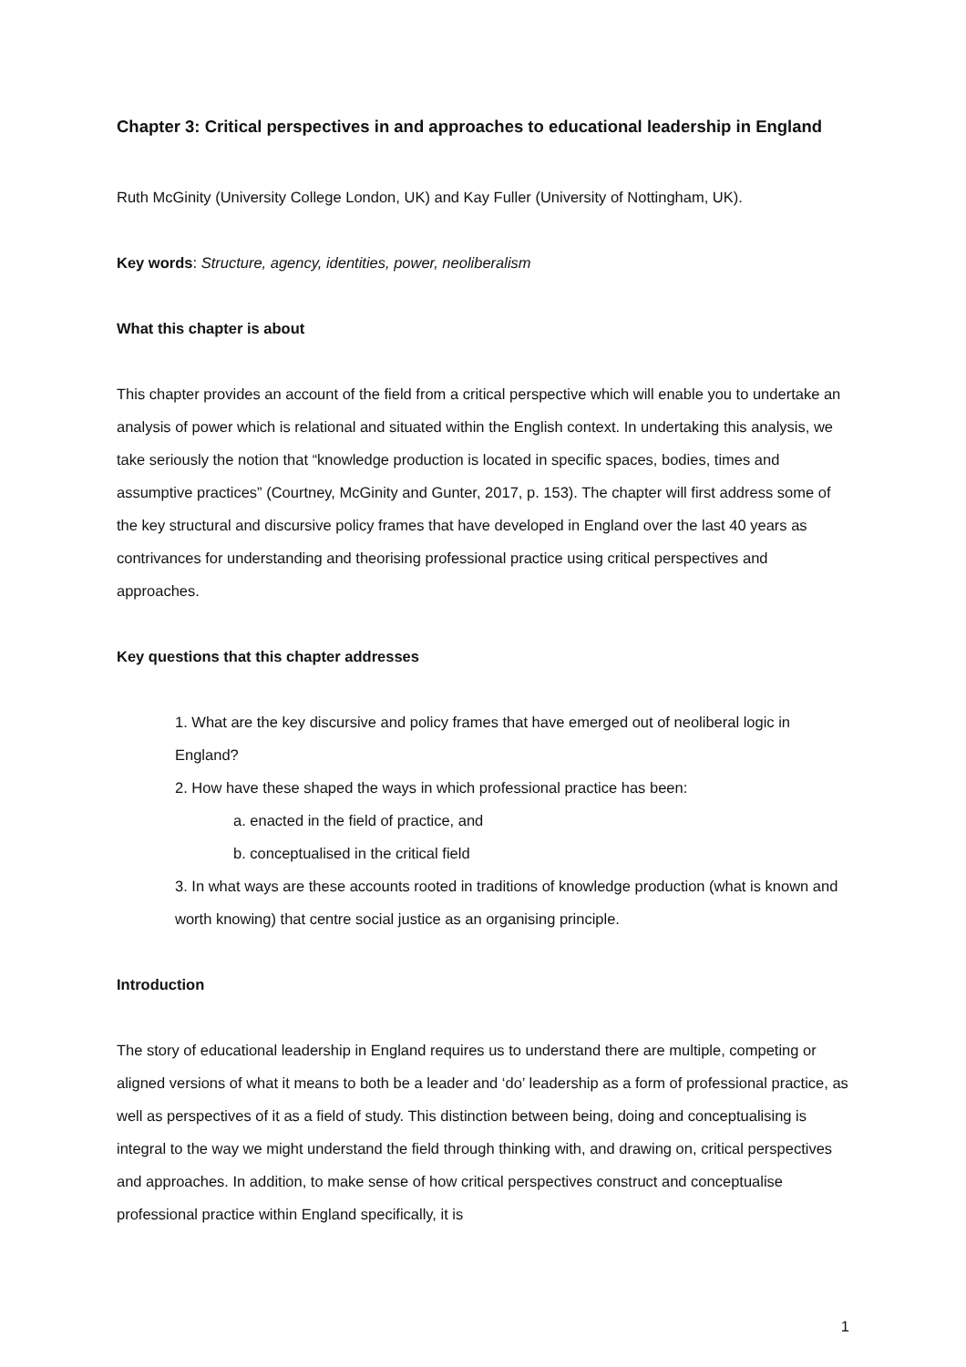Chapter 3: Critical perspectives in and approaches to educational leadership in England
Ruth McGinity (University College London, UK) and Kay Fuller (University of Nottingham, UK).
Key words: Structure, agency, identities, power, neoliberalism
What this chapter is about
This chapter provides an account of the field from a critical perspective which will enable you to undertake an analysis of power which is relational and situated within the English context. In undertaking this analysis, we take seriously the notion that “knowledge production is located in specific spaces, bodies, times and assumptive practices” (Courtney, McGinity and Gunter, 2017, p. 153). The chapter will first address some of the key structural and discursive policy frames that have developed in England over the last 40 years as contrivances for understanding and theorising professional practice using critical perspectives and approaches.
Key questions that this chapter addresses
1. What are the key discursive and policy frames that have emerged out of neoliberal logic in England?
2. How have these shaped the ways in which professional practice has been:
a. enacted in the field of practice, and
b. conceptualised in the critical field
3. In what ways are these accounts rooted in traditions of knowledge production (what is known and worth knowing) that centre social justice as an organising principle.
Introduction
The story of educational leadership in England requires us to understand there are multiple, competing or aligned versions of what it means to both be a leader and ‘do’ leadership as a form of professional practice, as well as perspectives of it as a field of study. This distinction between being, doing and conceptualising is integral to the way we might understand the field through thinking with, and drawing on, critical perspectives and approaches. In addition, to make sense of how critical perspectives construct and conceptualise professional practice within England specifically, it is
1